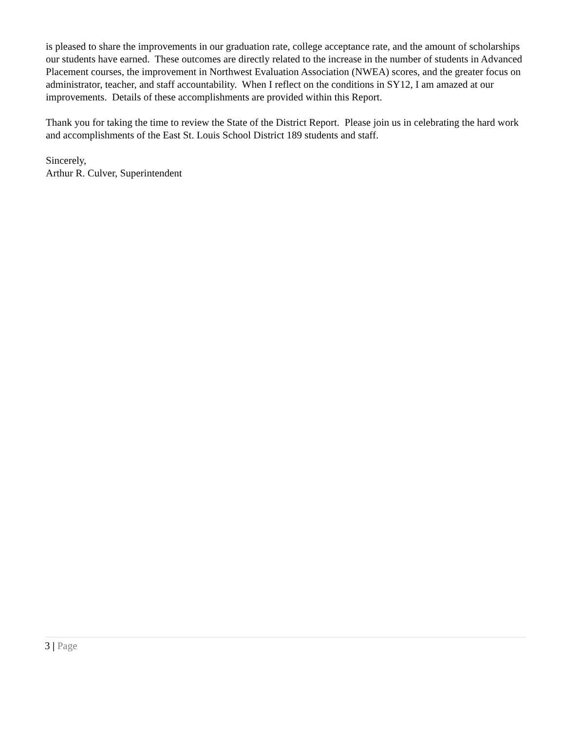is pleased to share the improvements in our graduation rate, college acceptance rate, and the amount of scholarships our students have earned. These outcomes are directly related to the increase in the number of students in Advanced Placement courses, the improvement in Northwest Evaluation Association (NWEA) scores, and the greater focus on administrator, teacher, and staff accountability. When I reflect on the conditions in SY12, I am amazed at our improvements. Details of these accomplishments are provided within this Report.
Thank you for taking the time to review the State of the District Report. Please join us in celebrating the hard work and accomplishments of the East St. Louis School District 189 students and staff.
Sincerely,
Arthur R. Culver, Superintendent
3 | Page